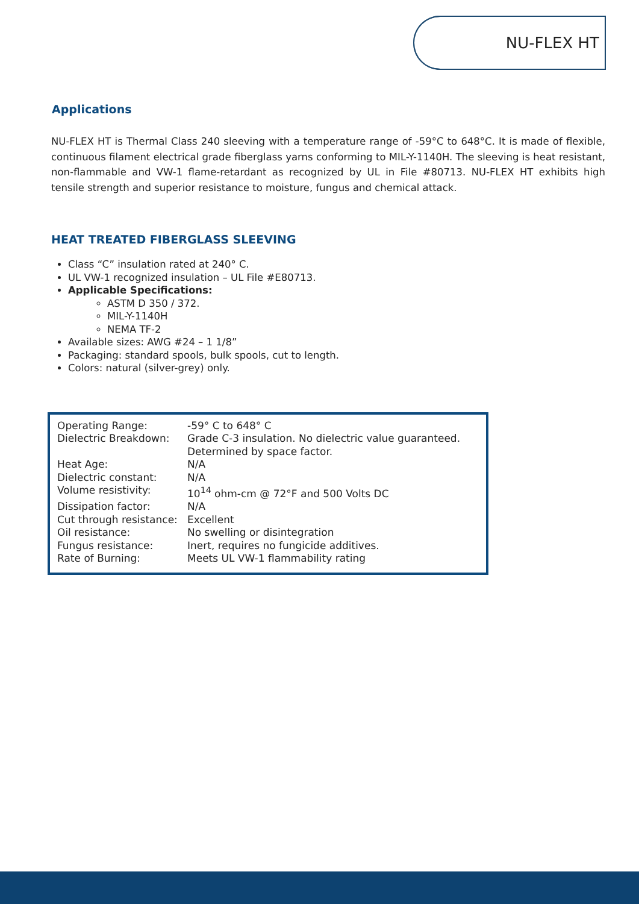NU-FLEX HT
Applications
NU-FLEX HT is Thermal Class 240 sleeving with a temperature range of -59°C to 648°C. It is made of flexible, continuous filament electrical grade fiberglass yarns conforming to MIL-Y-1140H. The sleeving is heat resistant, non-flammable and VW-1 flame-retardant as recognized by UL in File #80713. NU-FLEX HT exhibits high tensile strength and superior resistance to moisture, fungus and chemical attack.
HEAT TREATED FIBERGLASS SLEEVING
Class “C” insulation rated at 240° C.
UL VW-1 recognized insulation – UL File #E80713.
Applicable Specifications:
ASTM D 350 / 372.
MIL-Y-1140H
NEMA TF-2
Available sizes: AWG #24 – 1 1/8”
Packaging: standard spools, bulk spools, cut to length.
Colors: natural (silver-grey) only.
| Operating Range: | -59° C to 648° C |
| Dielectric Breakdown: | Grade C-3 insulation. No dielectric value guaranteed. Determined by space factor. |
| Heat Age: | N/A |
| Dielectric constant: | N/A |
| Volume resistivity: | 10<sup>14</sup> ohm-cm @ 72°F and 500 Volts DC |
| Dissipation factor: | N/A |
| Cut through resistance: | Excellent |
| Oil resistance: | No swelling or disintegration |
| Fungus resistance: | Inert, requires no fungicide additives. |
| Rate of Burning: | Meets UL VW-1 flammability rating |